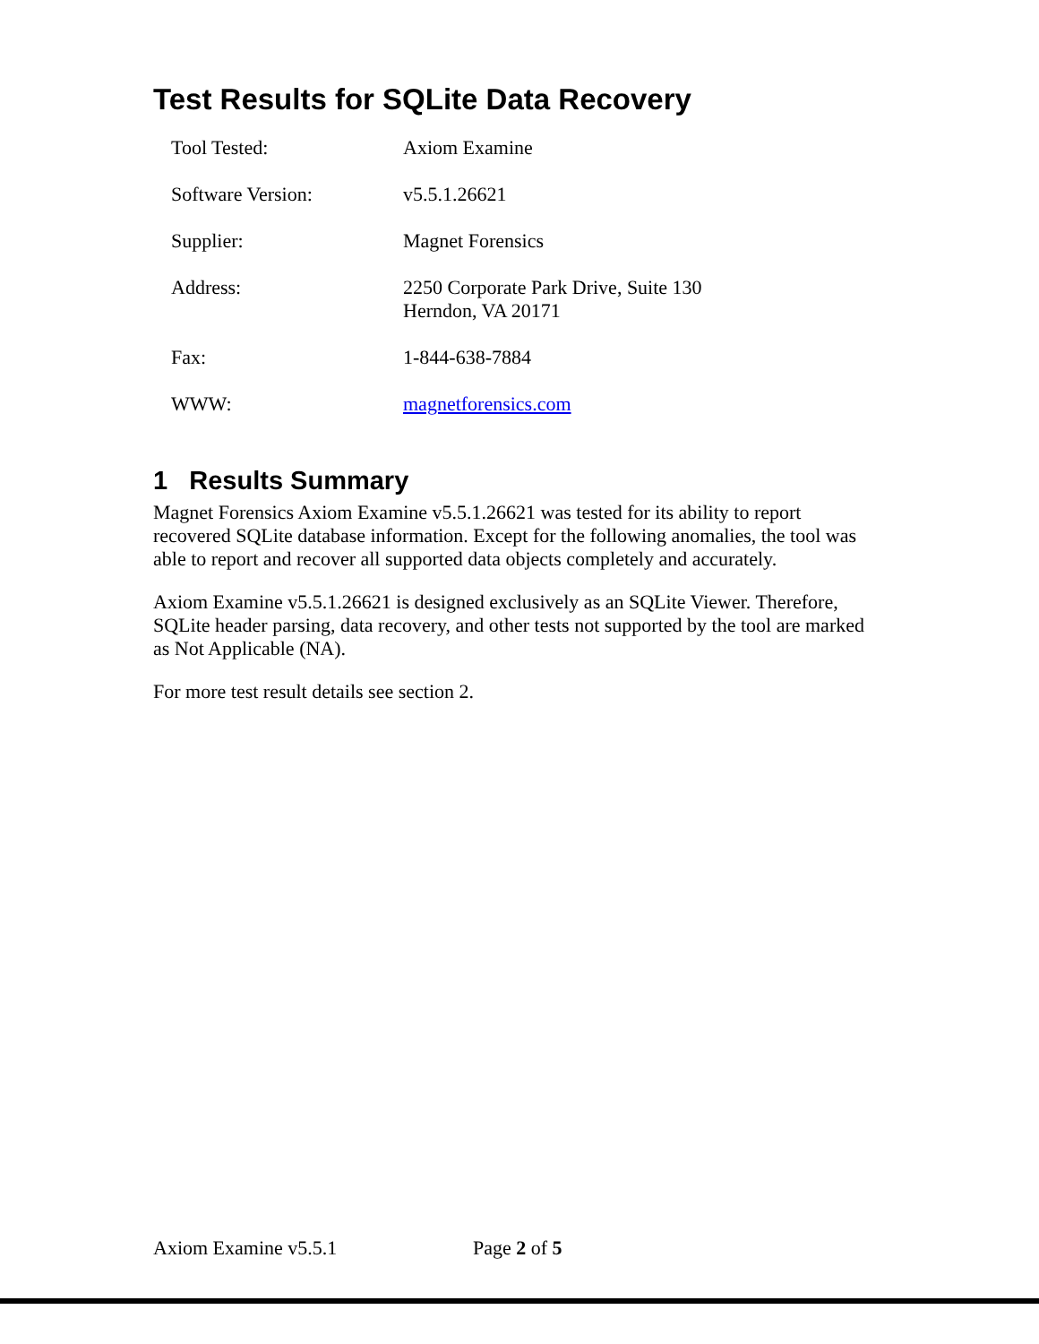Test Results for SQLite Data Recovery
| Tool Tested: | Axiom Examine |
| Software Version: | v5.5.1.26621 |
| Supplier: | Magnet Forensics |
| Address: | 2250 Corporate Park Drive, Suite 130 Herndon, VA 20171 |
| Fax: | 1-844-638-7884 |
| WWW: | magnetforensics.com |
1 Results Summary
Magnet Forensics Axiom Examine v5.5.1.26621 was tested for its ability to report recovered SQLite database information. Except for the following anomalies, the tool was able to report and recover all supported data objects completely and accurately.
Axiom Examine v5.5.1.26621 is designed exclusively as an SQLite Viewer. Therefore, SQLite header parsing, data recovery, and other tests not supported by the tool are marked as Not Applicable (NA).
For more test result details see section 2.
Axiom Examine v5.5.1 Page 2 of 5